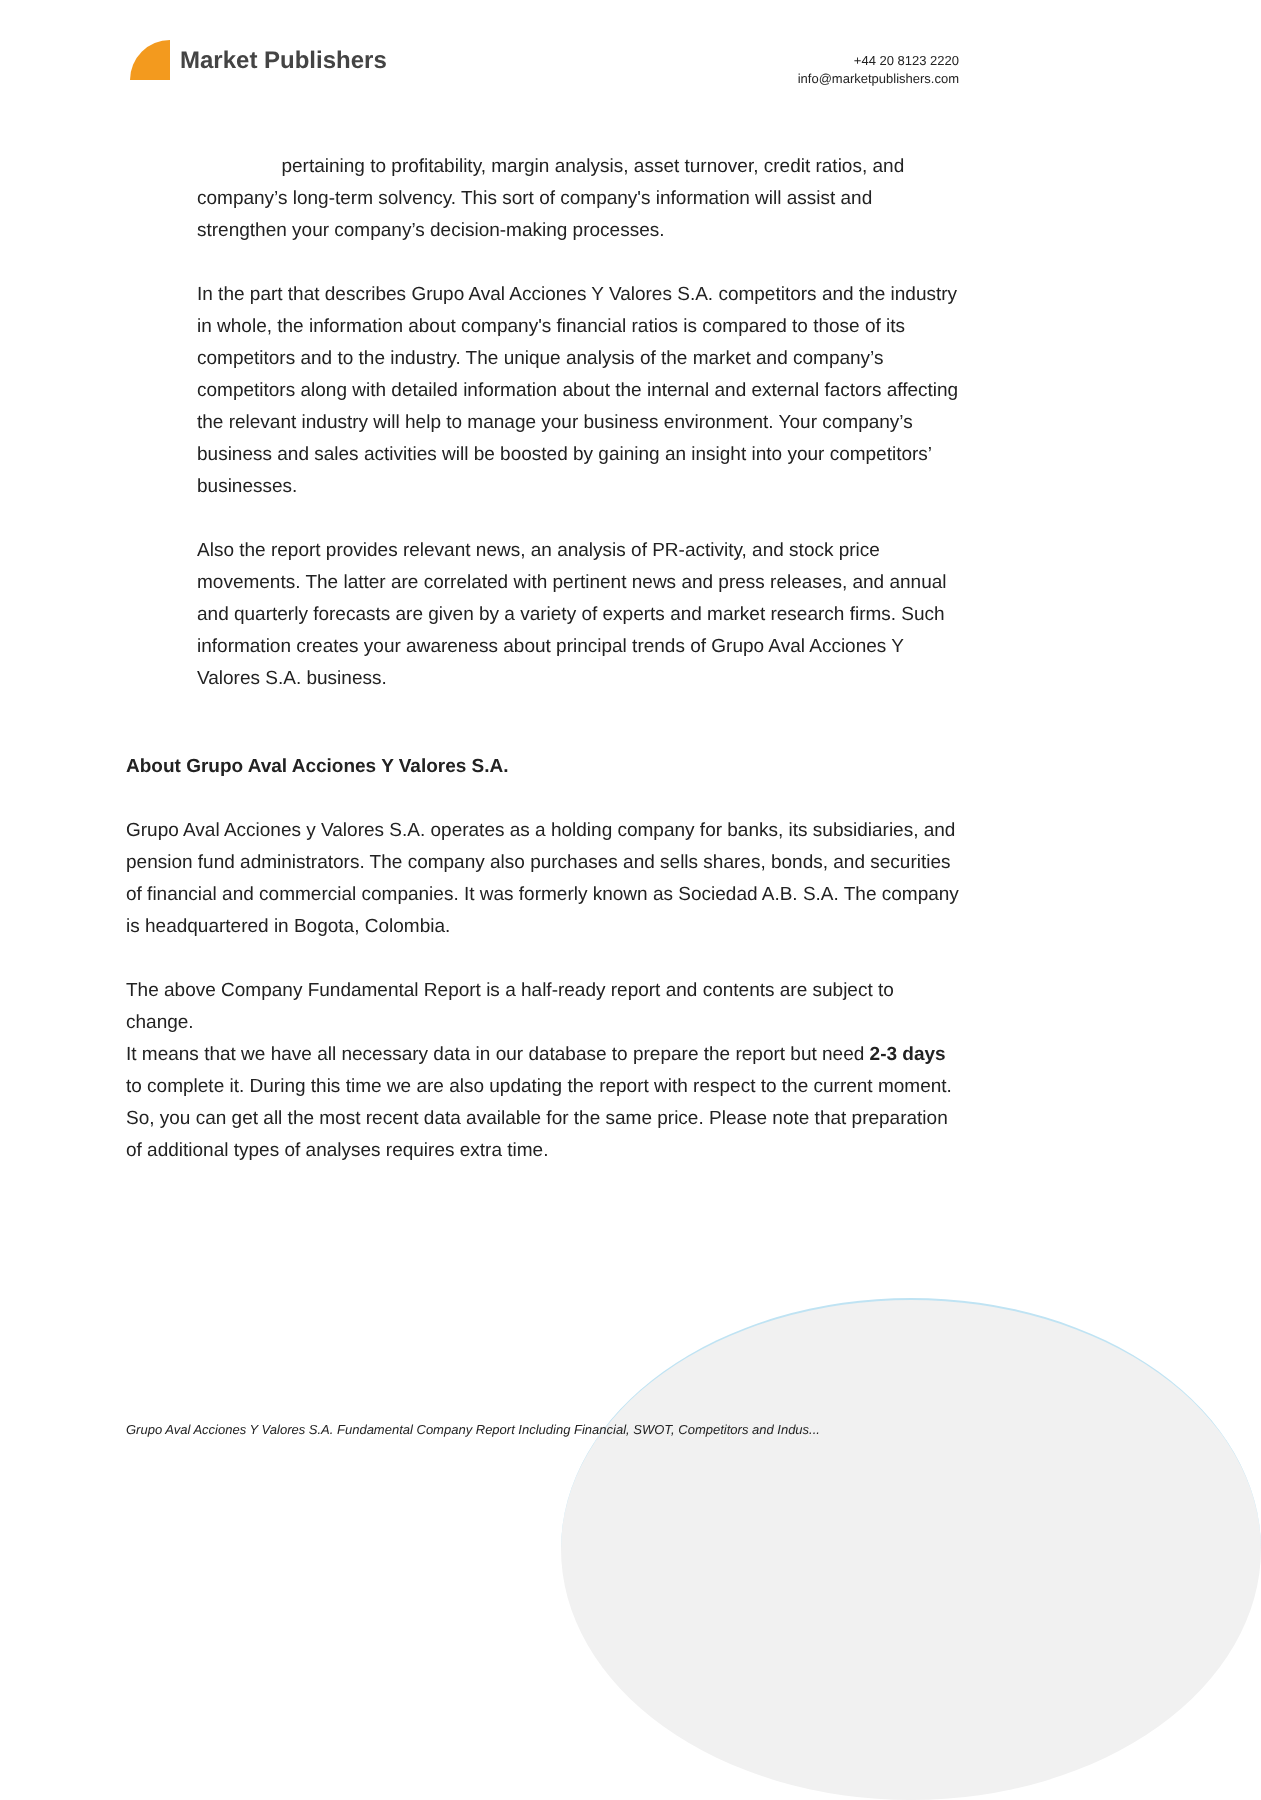Market Publishers
+44 20 8123 2220
info@marketpublishers.com
pertaining to profitability, margin analysis, asset turnover, credit ratios, and company’s long-term solvency. This sort of company's information will assist and strengthen your company’s decision-making processes.
In the part that describes Grupo Aval Acciones Y Valores S.A. competitors and the industry in whole, the information about company's financial ratios is compared to those of its competitors and to the industry. The unique analysis of the market and company’s competitors along with detailed information about the internal and external factors affecting the relevant industry will help to manage your business environment. Your company’s business and sales activities will be boosted by gaining an insight into your competitors’ businesses.
Also the report provides relevant news, an analysis of PR-activity, and stock price movements. The latter are correlated with pertinent news and press releases, and annual and quarterly forecasts are given by a variety of experts and market research firms. Such information creates your awareness about principal trends of Grupo Aval Acciones Y Valores S.A. business.
About Grupo Aval Acciones Y Valores S.A.
Grupo Aval Acciones y Valores S.A. operates as a holding company for banks, its subsidiaries, and pension fund administrators. The company also purchases and sells shares, bonds, and securities of financial and commercial companies. It was formerly known as Sociedad A.B. S.A. The company is headquartered in Bogota, Colombia.
The above Company Fundamental Report is a half-ready report and contents are subject to change.
It means that we have all necessary data in our database to prepare the report but need 2-3 days to complete it. During this time we are also updating the report with respect to the current moment. So, you can get all the most recent data available for the same price. Please note that preparation of additional types of analyses requires extra time.
Grupo Aval Acciones Y Valores S.A. Fundamental Company Report Including Financial, SWOT, Competitors and Indus...